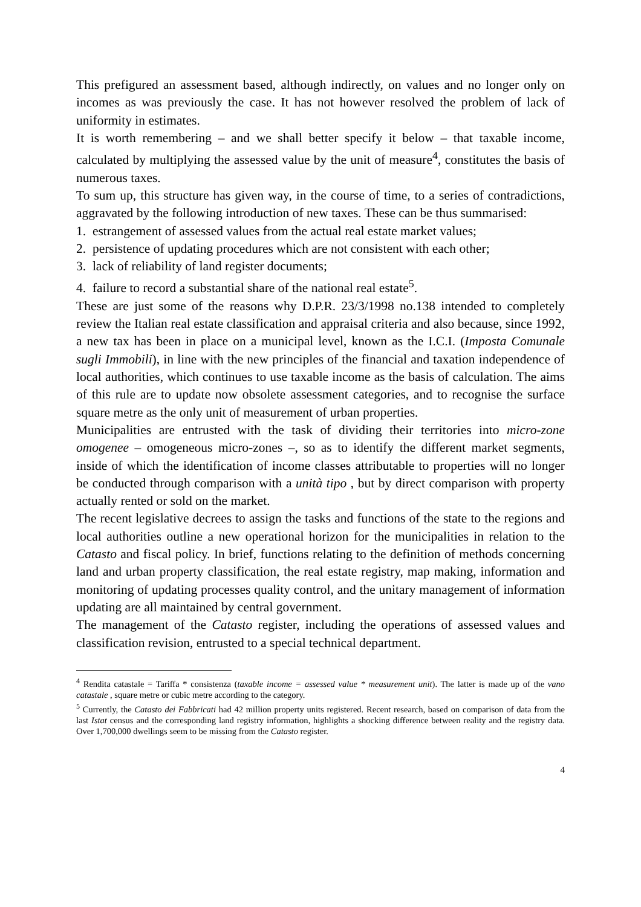This prefigured an assessment based, although indirectly, on values and no longer only on incomes as was previously the case. It has not however resolved the problem of lack of uniformity in estimates.
It is worth remembering – and we shall better specify it below – that taxable income, calculated by multiplying the assessed value by the unit of measure<sup>4</sup>, constitutes the basis of numerous taxes.
To sum up, this structure has given way, in the course of time, to a series of contradictions, aggravated by the following introduction of new taxes. These can be thus summarised:
1. estrangement of assessed values from the actual real estate market values;
2. persistence of updating procedures which are not consistent with each other;
3. lack of reliability of land register documents;
4. failure to record a substantial share of the national real estate<sup>5</sup>.
These are just some of the reasons why D.P.R. 23/3/1998 no.138 intended to completely review the Italian real estate classification and appraisal criteria and also because, since 1992, a new tax has been in place on a municipal level, known as the I.C.I. (Imposta Comunale sugli Immobili), in line with the new principles of the financial and taxation independence of local authorities, which continues to use taxable income as the basis of calculation. The aims of this rule are to update now obsolete assessment categories, and to recognise the surface square metre as the only unit of measurement of urban properties.
Municipalities are entrusted with the task of dividing their territories into micro-zone omogenee – omogeneous micro-zones –, so as to identify the different market segments, inside of which the identification of income classes attributable to properties will no longer be conducted through comparison with a unità tipo , but by direct comparison with property actually rented or sold on the market.
The recent legislative decrees to assign the tasks and functions of the state to the regions and local authorities outline a new operational horizon for the municipalities in relation to the Catasto and fiscal policy. In brief, functions relating to the definition of methods concerning land and urban property classification, the real estate registry, map making, information and monitoring of updating processes quality control, and the unitary management of information updating are all maintained by central government.
The management of the Catasto register, including the operations of assessed values and classification revision, entrusted to a special technical department.
<sup>4</sup> Rendita catastale = Tariffa * consistenza (taxable income = assessed value * measurement unit). The latter is made up of the vano catastale , square metre or cubic metre according to the category.
<sup>5</sup> Currently, the Catasto dei Fabbricati had 42 million property units registered. Recent research, based on comparison of data from the last Istat census and the corresponding land registry information, highlights a shocking difference between reality and the registry data. Over 1,700,000 dwellings seem to be missing from the Catasto register.
4